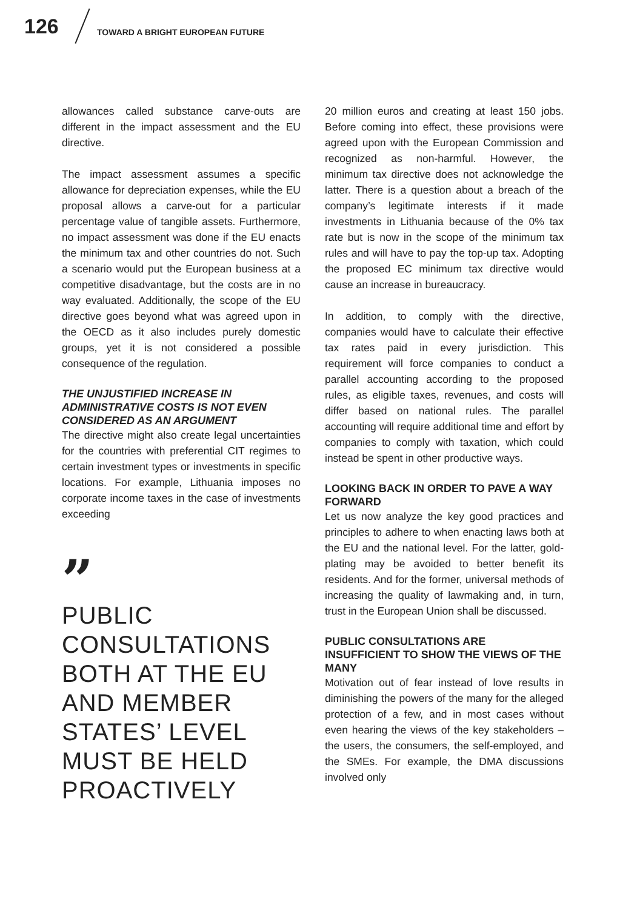126
TOWARD A BRIGHT EUROPEAN FUTURE
allowances called substance carve-outs are different in the impact assessment and the EU directive.
The impact assessment assumes a specific allowance for depreciation expenses, while the EU proposal allows a carve-out for a particular percentage value of tangible assets. Furthermore, no impact assessment was done if the EU enacts the minimum tax and other countries do not. Such a scenario would put the European business at a competitive disadvantage, but the costs are in no way evaluated. Additionally, the scope of the EU directive goes beyond what was agreed upon in the OECD as it also includes purely domestic groups, yet it is not considered a possible consequence of the regulation.
THE UNJUSTIFIED INCREASE IN ADMINISTRATIVE COSTS IS NOT EVEN CONSIDERED AS AN ARGUMENT
The directive might also create legal uncertainties for the countries with preferential CIT regimes to certain investment types or investments in specific locations. For example, Lithuania imposes no corporate income taxes in the case of investments exceeding
”
PUBLIC CONSULTATIONS BOTH AT THE EU AND MEMBER STATES’ LEVEL MUST BE HELD PROACTIVELY
20 million euros and creating at least 150 jobs. Before coming into effect, these provisions were agreed upon with the European Commission and recognized as non-harmful. However, the minimum tax directive does not acknowledge the latter. There is a question about a breach of the company’s legitimate interests if it made investments in Lithuania because of the 0% tax rate but is now in the scope of the minimum tax rules and will have to pay the top-up tax. Adopting the proposed EC minimum tax directive would cause an increase in bureaucracy.
In addition, to comply with the directive, companies would have to calculate their effective tax rates paid in every jurisdiction. This requirement will force companies to conduct a parallel accounting according to the proposed rules, as eligible taxes, revenues, and costs will differ based on national rules. The parallel accounting will require additional time and effort by companies to comply with taxation, which could instead be spent in other productive ways.
LOOKING BACK IN ORDER TO PAVE A WAY FORWARD
Let us now analyze the key good practices and principles to adhere to when enacting laws both at the EU and the national level. For the latter, gold-plating may be avoided to better benefit its residents. And for the former, universal methods of increasing the quality of lawmaking and, in turn, trust in the European Union shall be discussed.
PUBLIC CONSULTATIONS ARE INSUFFICIENT TO SHOW THE VIEWS OF THE MANY
Motivation out of fear instead of love results in diminishing the powers of the many for the alleged protection of a few, and in most cases without even hearing the views of the key stakeholders – the users, the consumers, the self-employed, and the SMEs. For example, the DMA discussions involved only